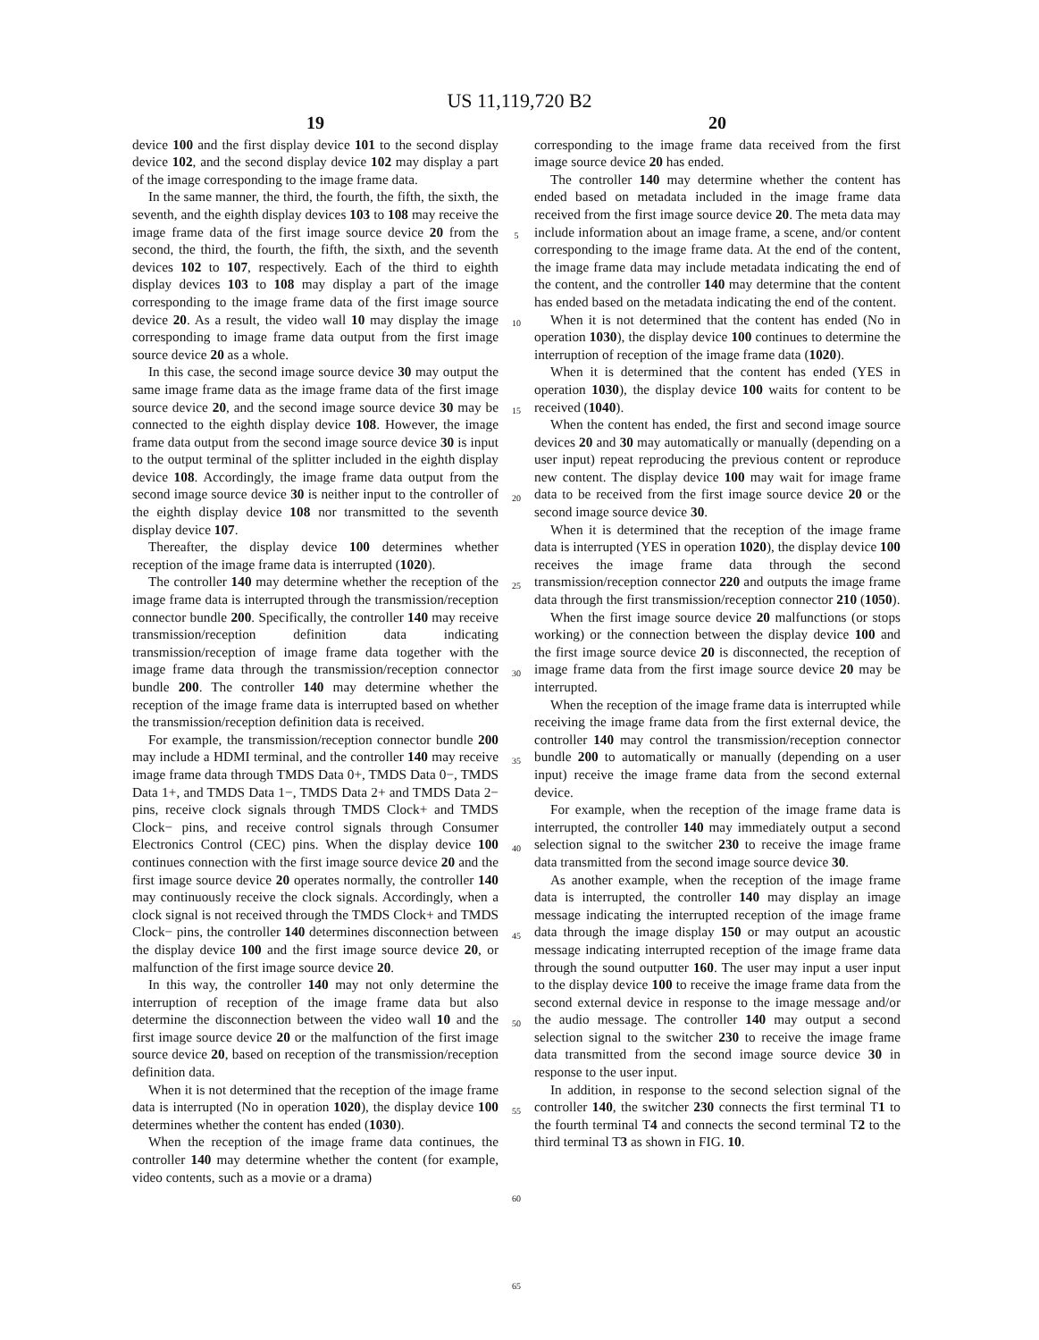US 11,119,720 B2
19
device 100 and the first display device 101 to the second display device 102, and the second display device 102 may display a part of the image corresponding to the image frame data.
In the same manner, the third, the fourth, the fifth, the sixth, the seventh, and the eighth display devices 103 to 108 may receive the image frame data of the first image source device 20 from the second, the third, the fourth, the fifth, the sixth, and the seventh devices 102 to 107, respectively. Each of the third to eighth display devices 103 to 108 may display a part of the image corresponding to the image frame data of the first image source device 20. As a result, the video wall 10 may display the image corresponding to image frame data output from the first image source device 20 as a whole.
In this case, the second image source device 30 may output the same image frame data as the image frame data of the first image source device 20, and the second image source device 30 may be connected to the eighth display device 108. However, the image frame data output from the second image source device 30 is input to the output terminal of the splitter included in the eighth display device 108. Accordingly, the image frame data output from the second image source device 30 is neither input to the controller of the eighth display device 108 nor transmitted to the seventh display device 107.
Thereafter, the display device 100 determines whether reception of the image frame data is interrupted (1020).
The controller 140 may determine whether the reception of the image frame data is interrupted through the transmission/reception connector bundle 200. Specifically, the controller 140 may receive transmission/reception definition data indicating transmission/reception of image frame data together with the image frame data through the transmission/reception connector bundle 200. The controller 140 may determine whether the reception of the image frame data is interrupted based on whether the transmission/reception definition data is received.
For example, the transmission/reception connector bundle 200 may include a HDMI terminal, and the controller 140 may receive image frame data through TMDS Data 0+, TMDS Data 0−, TMDS Data 1+, and TMDS Data 1−, TMDS Data 2+ and TMDS Data 2− pins, receive clock signals through TMDS Clock+ and TMDS Clock− pins, and receive control signals through Consumer Electronics Control (CEC) pins. When the display device 100 continues connection with the first image source device 20 and the first image source device 20 operates normally, the controller 140 may continuously receive the clock signals. Accordingly, when a clock signal is not received through the TMDS Clock+ and TMDS Clock− pins, the controller 140 determines disconnection between the display device 100 and the first image source device 20, or malfunction of the first image source device 20.
In this way, the controller 140 may not only determine the interruption of reception of the image frame data but also determine the disconnection between the video wall 10 and the first image source device 20 or the malfunction of the first image source device 20, based on reception of the transmission/reception definition data.
When it is not determined that the reception of the image frame data is interrupted (No in operation 1020), the display device 100 determines whether the content has ended (1030).
When the reception of the image frame data continues, the controller 140 may determine whether the content (for example, video contents, such as a movie or a drama)
5
10
15
20
25
30
35
40
45
50
55
60
65
20
corresponding to the image frame data received from the first image source device 20 has ended.
The controller 140 may determine whether the content has ended based on metadata included in the image frame data received from the first image source device 20. The meta data may include information about an image frame, a scene, and/or content corresponding to the image frame data. At the end of the content, the image frame data may include metadata indicating the end of the content, and the controller 140 may determine that the content has ended based on the metadata indicating the end of the content.
When it is not determined that the content has ended (No in operation 1030), the display device 100 continues to determine the interruption of reception of the image frame data (1020).
When it is determined that the content has ended (YES in operation 1030), the display device 100 waits for content to be received (1040).
When the content has ended, the first and second image source devices 20 and 30 may automatically or manually (depending on a user input) repeat reproducing the previous content or reproduce new content. The display device 100 may wait for image frame data to be received from the first image source device 20 or the second image source device 30.
When it is determined that the reception of the image frame data is interrupted (YES in operation 1020), the display device 100 receives the image frame data through the second transmission/reception connector 220 and outputs the image frame data through the first transmission/reception connector 210 (1050).
When the first image source device 20 malfunctions (or stops working) or the connection between the display device 100 and the first image source device 20 is disconnected, the reception of image frame data from the first image source device 20 may be interrupted.
When the reception of the image frame data is interrupted while receiving the image frame data from the first external device, the controller 140 may control the transmission/reception connector bundle 200 to automatically or manually (depending on a user input) receive the image frame data from the second external device.
For example, when the reception of the image frame data is interrupted, the controller 140 may immediately output a second selection signal to the switcher 230 to receive the image frame data transmitted from the second image source device 30.
As another example, when the reception of the image frame data is interrupted, the controller 140 may display an image message indicating the interrupted reception of the image frame data through the image display 150 or may output an acoustic message indicating interrupted reception of the image frame data through the sound outputter 160. The user may input a user input to the display device 100 to receive the image frame data from the second external device in response to the image message and/or the audio message. The controller 140 may output a second selection signal to the switcher 230 to receive the image frame data transmitted from the second image source device 30 in response to the user input.
In addition, in response to the second selection signal of the controller 140, the switcher 230 connects the first terminal T1 to the fourth terminal T4 and connects the second terminal T2 to the third terminal T3 as shown in FIG. 10.